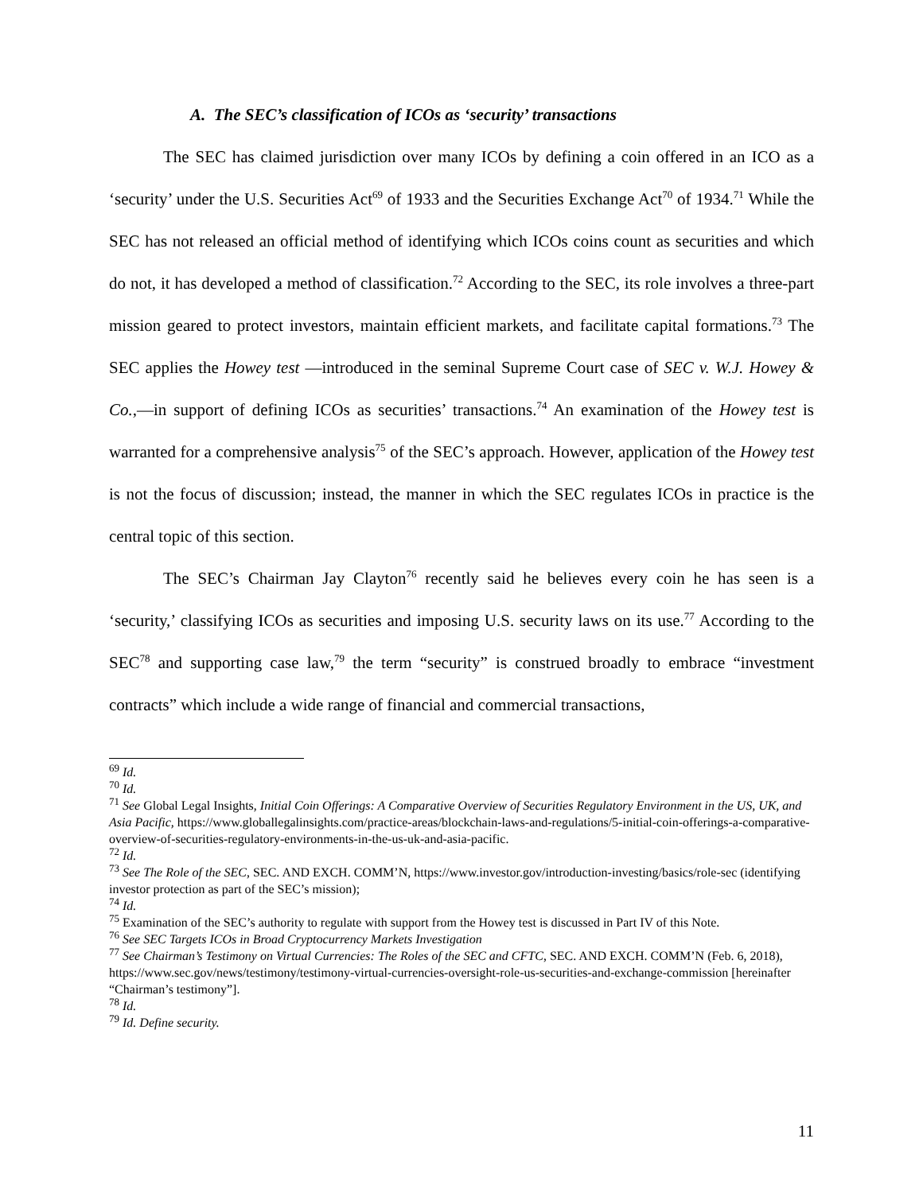A. The SEC’s classification of ICOs as ‘security’ transactions
The SEC has claimed jurisdiction over many ICOs by defining a coin offered in an ICO as a ‘security’ under the U.S. Securities Act<sup>69</sup> of 1933 and the Securities Exchange Act<sup>70</sup> of 1934.<sup>71</sup> While the SEC has not released an official method of identifying which ICOs coins count as securities and which do not, it has developed a method of classification.<sup>72</sup> According to the SEC, its role involves a three-part mission geared to protect investors, maintain efficient markets, and facilitate capital formations.<sup>73</sup> The SEC applies the Howey test —introduced in the seminal Supreme Court case of SEC v. W.J. Howey & Co.,—in support of defining ICOs as securities’ transactions.<sup>74</sup> An examination of the Howey test is warranted for a comprehensive analysis<sup>75</sup> of the SEC’s approach. However, application of the Howey test is not the focus of discussion; instead, the manner in which the SEC regulates ICOs in practice is the central topic of this section.
The SEC’s Chairman Jay Clayton<sup>76</sup> recently said he believes every coin he has seen is a ‘security,’ classifying ICOs as securities and imposing U.S. security laws on its use.<sup>77</sup> According to the SEC<sup>78</sup> and supporting case law,<sup>79</sup> the term “security” is construed broadly to embrace “investment contracts” which include a wide range of financial and commercial transactions,
<sup>69</sup> Id.
<sup>70</sup> Id.
<sup>71</sup> See Global Legal Insights, Initial Coin Offerings: A Comparative Overview of Securities Regulatory Environment in the US, UK, and Asia Pacific, https://www.globallegalinsights.com/practice-areas/blockchain-laws-and-regulations/5-initial-coin-offerings-a-comparative-overview-of-securities-regulatory-environments-in-the-us-uk-and-asia-pacific.
<sup>72</sup> Id.
<sup>73</sup> See The Role of the SEC, SEC. AND EXCH. COMM’N, https://www.investor.gov/introduction-investing/basics/role-sec (identifying investor protection as part of the SEC’s mission);
<sup>74</sup> Id.
<sup>75</sup> Examination of the SEC’s authority to regulate with support from the Howey test is discussed in Part IV of this Note.
<sup>76</sup> See SEC Targets ICOs in Broad Cryptocurrency Markets Investigation
<sup>77</sup> See Chairman’s Testimony on Virtual Currencies: The Roles of the SEC and CFTC, SEC. AND EXCH. COMM’N (Feb. 6, 2018), https://www.sec.gov/news/testimony/testimony-virtual-currencies-oversight-role-us-securities-and-exchange-commission [hereinafter “Chairman’s testimony”].
<sup>78</sup> Id.
<sup>79</sup> Id. Define security.
11